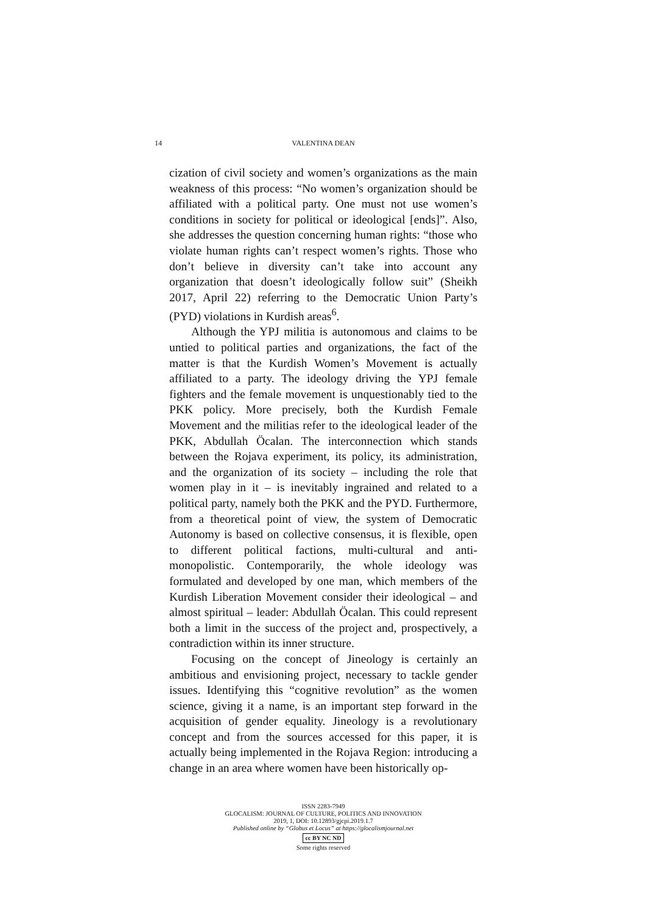14 VALENTINA DEAN
cization of civil society and women’s organizations as the main weakness of this process: “No women’s organization should be affiliated with a political party. One must not use women’s conditions in society for political or ideological [ends]”. Also, she addresses the question concerning human rights: “those who violate human rights can’t respect women’s rights. Those who don’t believe in diversity can’t take into account any organization that doesn’t ideologically follow suit” (Sheikh 2017, April 22) referring to the Democratic Union Party’s (PYD) violations in Kurdish areas<sup>6</sup>.
Although the YPJ militia is autonomous and claims to be untied to political parties and organizations, the fact of the matter is that the Kurdish Women’s Movement is actually affiliated to a party. The ideology driving the YPJ female fighters and the female movement is unquestionably tied to the PKK policy. More precisely, both the Kurdish Female Movement and the militias refer to the ideological leader of the PKK, Abdullah Öcalan. The interconnection which stands between the Rojava experiment, its policy, its administration, and the organization of its society – including the role that women play in it – is inevitably ingrained and related to a political party, namely both the PKK and the PYD. Furthermore, from a theoretical point of view, the system of Democratic Autonomy is based on collective consensus, it is flexible, open to different political factions, multi-cultural and anti-monopolistic. Contemporarily, the whole ideology was formulated and developed by one man, which members of the Kurdish Liberation Movement consider their ideological – and almost spiritual – leader: Abdullah Öcalan. This could represent both a limit in the success of the project and, prospectively, a contradiction within its inner structure.
Focusing on the concept of Jineology is certainly an ambitious and envisioning project, necessary to tackle gender issues. Identifying this “cognitive revolution” as the women science, giving it a name, is an important step forward in the acquisition of gender equality. Jineology is a revolutionary concept and from the sources accessed for this paper, it is actually being implemented in the Rojava Region: introducing a change in an area where women have been historically op-
ISSN 2283-7949
GLOCALISM: JOURNAL OF CULTURE, POLITICS AND INNOVATION
2019, 1, DOI: 10.12893/gjcpi.2019.1.7
Published online by “Globus et Locus” at https://glocalismjournal.net
cc BY NC ND
Some rights reserved